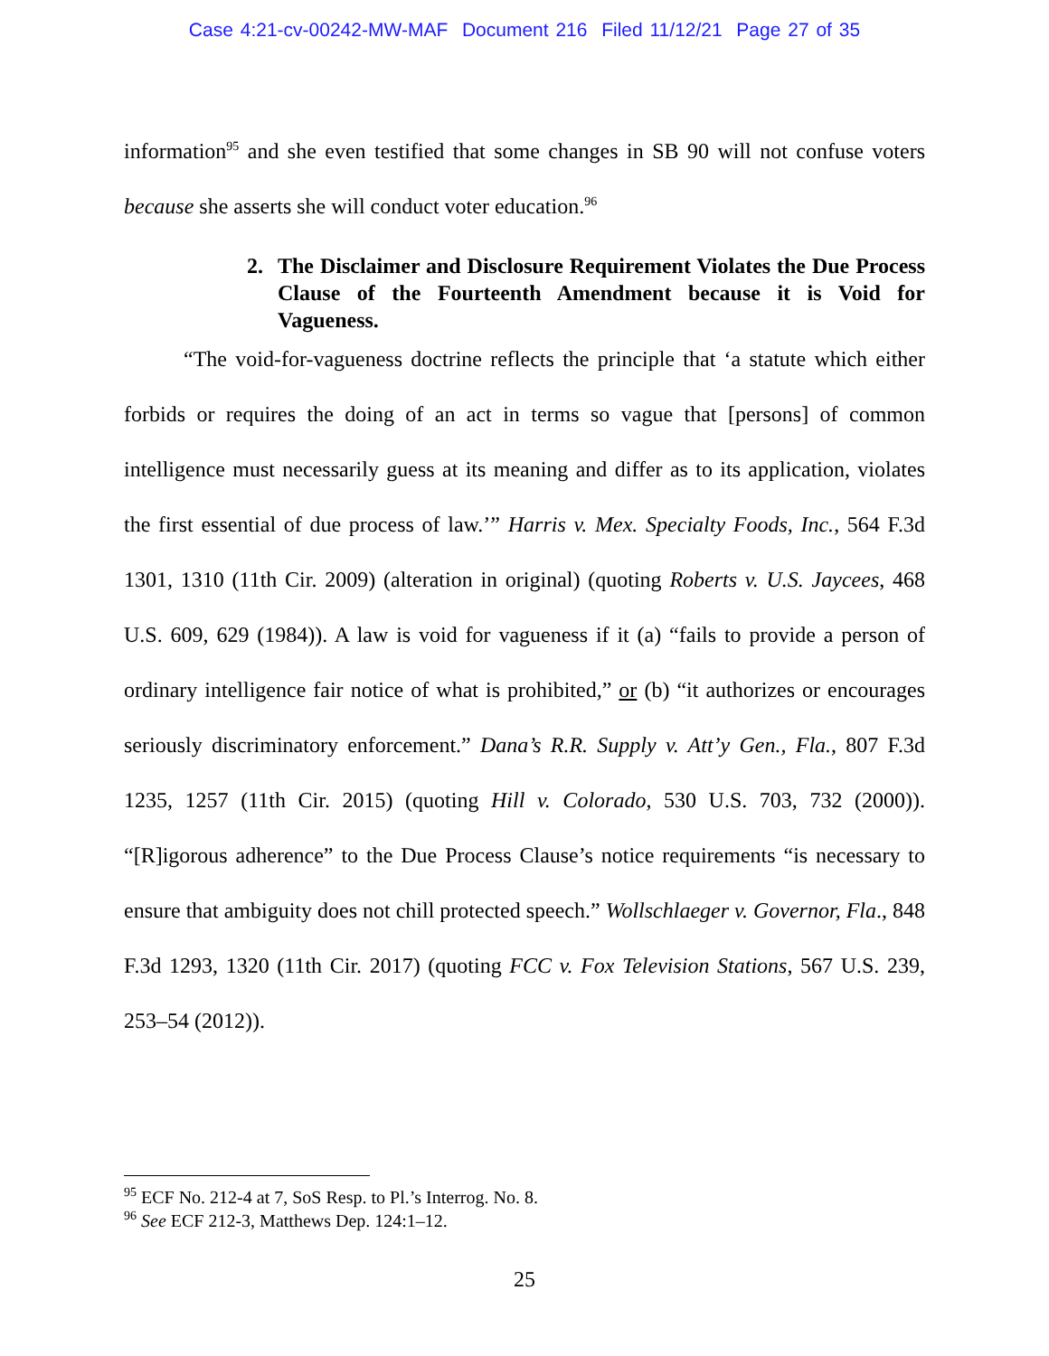Case 4:21-cv-00242-MW-MAF Document 216 Filed 11/12/21 Page 27 of 35
information<sup>95</sup> and she even testified that some changes in SB 90 will not confuse voters because she asserts she will conduct voter education.<sup>96</sup>
2. The Disclaimer and Disclosure Requirement Violates the Due Process Clause of the Fourteenth Amendment because it is Void for Vagueness.
“The void-for-vagueness doctrine reflects the principle that ‘a statute which either forbids or requires the doing of an act in terms so vague that [persons] of common intelligence must necessarily guess at its meaning and differ as to its application, violates the first essential of due process of law.’” Harris v. Mex. Specialty Foods, Inc., 564 F.3d 1301, 1310 (11th Cir. 2009) (alteration in original) (quoting Roberts v. U.S. Jaycees, 468 U.S. 609, 629 (1984)). A law is void for vagueness if it (a) “fails to provide a person of ordinary intelligence fair notice of what is prohibited,” or (b) “it authorizes or encourages seriously discriminatory enforcement.” Dana’s R.R. Supply v. Att’y Gen., Fla., 807 F.3d 1235, 1257 (11th Cir. 2015) (quoting Hill v. Colorado, 530 U.S. 703, 732 (2000)). “[R]igorous adherence” to the Due Process Clause’s notice requirements “is necessary to ensure that ambiguity does not chill protected speech.” Wollschlaeger v. Governor, Fla., 848 F.3d 1293, 1320 (11th Cir. 2017) (quoting FCC v. Fox Television Stations, 567 U.S. 239, 253–54 (2012)).
<sup>95</sup> ECF No. 212-4 at 7, SoS Resp. to Pl.’s Interrog. No. 8.
<sup>96</sup> See ECF 212-3, Matthews Dep. 124:1–12.
25